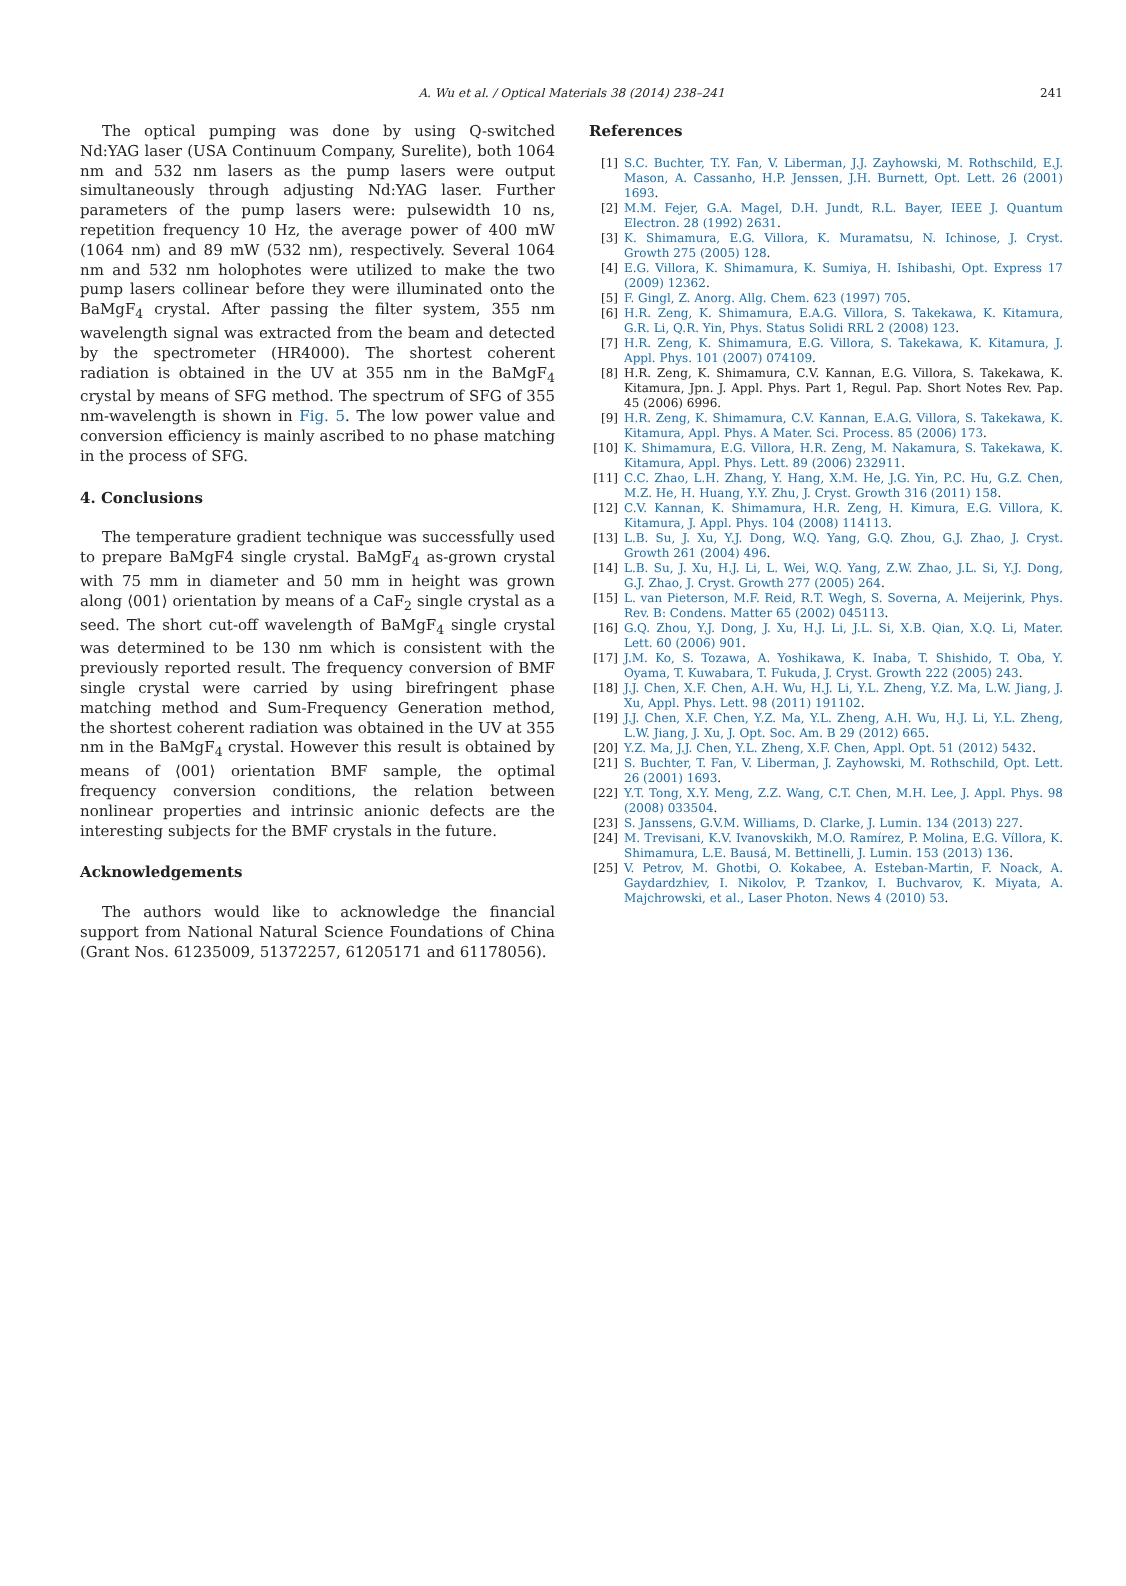A. Wu et al. / Optical Materials 38 (2014) 238–241
241
The optical pumping was done by using Q-switched Nd:YAG laser (USA Continuum Company, Surelite), both 1064 nm and 532 nm lasers as the pump lasers were output simultaneously through adjusting Nd:YAG laser. Further parameters of the pump lasers were: pulsewidth 10 ns, repetition frequency 10 Hz, the average power of 400 mW (1064 nm) and 89 mW (532 nm), respectively. Several 1064 nm and 532 nm holophotes were utilized to make the two pump lasers collinear before they were illuminated onto the BaMgF<sub>4</sub> crystal. After passing the filter system, 355 nm wavelength signal was extracted from the beam and detected by the spectrometer (HR4000). The shortest coherent radiation is obtained in the UV at 355 nm in the BaMgF<sub>4</sub> crystal by means of SFG method. The spectrum of SFG of 355 nm-wavelength is shown in Fig. 5. The low power value and conversion efficiency is mainly ascribed to no phase matching in the process of SFG.
4. Conclusions
The temperature gradient technique was successfully used to prepare BaMgF4 single crystal. BaMgF<sub>4</sub> as-grown crystal with 75 mm in diameter and 50 mm in height was grown along ⟨001⟩ orientation by means of a CaF<sub>2</sub> single crystal as a seed. The short cut-off wavelength of BaMgF<sub>4</sub> single crystal was determined to be 130 nm which is consistent with the previously reported result. The frequency conversion of BMF single crystal were carried by using birefringent phase matching method and Sum-Frequency Generation method, the shortest coherent radiation was obtained in the UV at 355 nm in the BaMgF<sub>4</sub> crystal. However this result is obtained by means of ⟨001⟩ orientation BMF sample, the optimal frequency conversion conditions, the relation between nonlinear properties and intrinsic anionic defects are the interesting subjects for the BMF crystals in the future.
Acknowledgements
The authors would like to acknowledge the financial support from National Natural Science Foundations of China (Grant Nos. 61235009, 51372257, 61205171 and 61178056).
References
[1] S.C. Buchter, T.Y. Fan, V. Liberman, J.J. Zayhowski, M. Rothschild, E.J. Mason, A. Cassanho, H.P. Jenssen, J.H. Burnett, Opt. Lett. 26 (2001) 1693.
[2] M.M. Fejer, G.A. Magel, D.H. Jundt, R.L. Bayer, IEEE J. Quantum Electron. 28 (1992) 2631.
[3] K. Shimamura, E.G. Villora, K. Muramatsu, N. Ichinose, J. Cryst. Growth 275 (2005) 128.
[4] E.G. Villora, K. Shimamura, K. Sumiya, H. Ishibashi, Opt. Express 17 (2009) 12362.
[5] F. Gingl, Z. Anorg. Allg. Chem. 623 (1997) 705.
[6] H.R. Zeng, K. Shimamura, E.A.G. Villora, S. Takekawa, K. Kitamura, G.R. Li, Q.R. Yin, Phys. Status Solidi RRL 2 (2008) 123.
[7] H.R. Zeng, K. Shimamura, E.G. Villora, S. Takekawa, K. Kitamura, J. Appl. Phys. 101 (2007) 074109.
[8] H.R. Zeng, K. Shimamura, C.V. Kannan, E.G. Villora, S. Takekawa, K. Kitamura, Jpn. J. Appl. Phys. Part 1, Regul. Pap. Short Notes Rev. Pap. 45 (2006) 6996.
[9] H.R. Zeng, K. Shimamura, C.V. Kannan, E.A.G. Villora, S. Takekawa, K. Kitamura, Appl. Phys. A Mater. Sci. Process. 85 (2006) 173.
[10] K. Shimamura, E.G. Villora, H.R. Zeng, M. Nakamura, S. Takekawa, K. Kitamura, Appl. Phys. Lett. 89 (2006) 232911.
[11] C.C. Zhao, L.H. Zhang, Y. Hang, X.M. He, J.G. Yin, P.C. Hu, G.Z. Chen, M.Z. He, H. Huang, Y.Y. Zhu, J. Cryst. Growth 316 (2011) 158.
[12] C.V. Kannan, K. Shimamura, H.R. Zeng, H. Kimura, E.G. Villora, K. Kitamura, J. Appl. Phys. 104 (2008) 114113.
[13] L.B. Su, J. Xu, Y.J. Dong, W.Q. Yang, G.Q. Zhou, G.J. Zhao, J. Cryst. Growth 261 (2004) 496.
[14] L.B. Su, J. Xu, H.J. Li, L. Wei, W.Q. Yang, Z.W. Zhao, J.L. Si, Y.J. Dong, G.J. Zhao, J. Cryst. Growth 277 (2005) 264.
[15] L. van Pieterson, M.F. Reid, R.T. Wegh, S. Soverna, A. Meijerink, Phys. Rev. B: Condens. Matter 65 (2002) 045113.
[16] G.Q. Zhou, Y.J. Dong, J. Xu, H.J. Li, J.L. Si, X.B. Qian, X.Q. Li, Mater. Lett. 60 (2006) 901.
[17] J.M. Ko, S. Tozawa, A. Yoshikawa, K. Inaba, T. Shishido, T. Oba, Y. Oyama, T. Kuwabara, T. Fukuda, J. Cryst. Growth 222 (2005) 243.
[18] J.J. Chen, X.F. Chen, A.H. Wu, H.J. Li, Y.L. Zheng, Y.Z. Ma, L.W. Jiang, J. Xu, Appl. Phys. Lett. 98 (2011) 191102.
[19] J.J. Chen, X.F. Chen, Y.Z. Ma, Y.L. Zheng, A.H. Wu, H.J. Li, Y.L. Zheng, L.W. Jiang, J. Xu, J. Opt. Soc. Am. B 29 (2012) 665.
[20] Y.Z. Ma, J.J. Chen, Y.L. Zheng, X.F. Chen, Appl. Opt. 51 (2012) 5432.
[21] S. Buchter, T. Fan, V. Liberman, J. Zayhowski, M. Rothschild, Opt. Lett. 26 (2001) 1693.
[22] Y.T. Tong, X.Y. Meng, Z.Z. Wang, C.T. Chen, M.H. Lee, J. Appl. Phys. 98 (2008) 033504.
[23] S. Janssens, G.V.M. Williams, D. Clarke, J. Lumin. 134 (2013) 227.
[24] M. Trevisani, K.V. Ivanovskikh, M.O. Ramírez, P. Molina, E.G. Víllora, K. Shimamura, L.E. Bausá, M. Bettinelli, J. Lumin. 153 (2013) 136.
[25] V. Petrov, M. Ghotbi, O. Kokabee, A. Esteban-Martin, F. Noack, A. Gaydardzhiev, I. Nikolov, P. Tzankov, I. Buchvarov, K. Miyata, A. Majchrowski, et al., Laser Photon. News 4 (2010) 53.